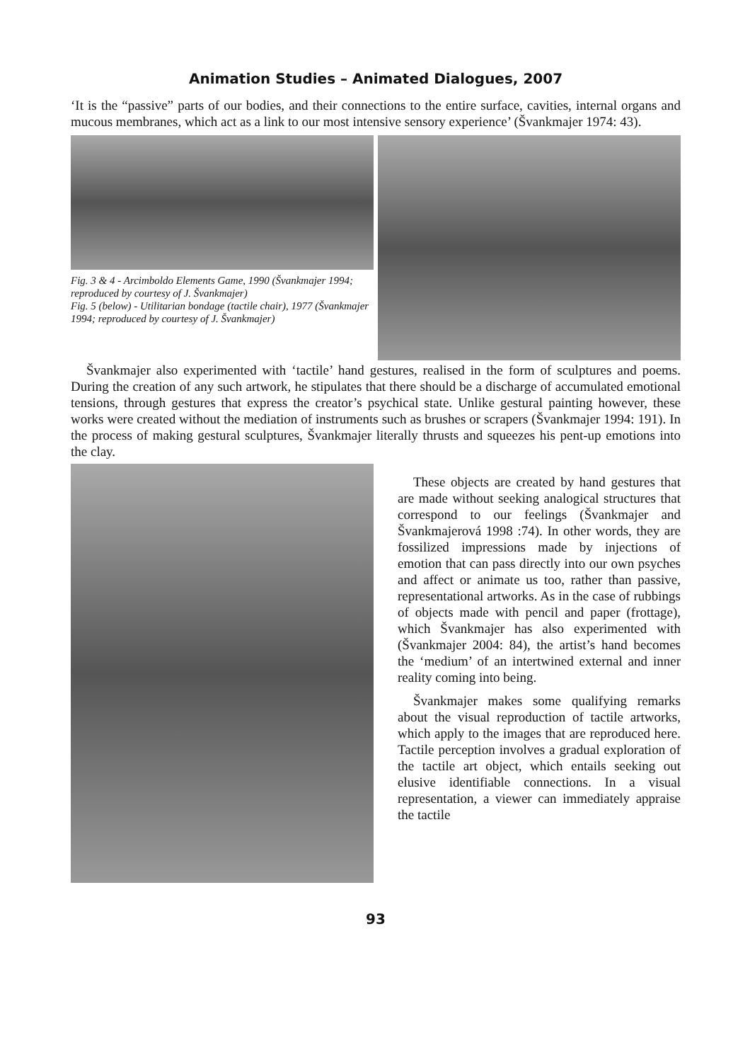Animation Studies – Animated Dialogues, 2007
‘It is the “passive” parts of our bodies, and their connections to the entire surface, cavities, internal organs and mucous membranes, which act as a link to our most intensive sensory experience’ (Švankmajer 1974: 43).
Fig. 3 & 4 - Arcimboldo Elements Game, 1990 (Švankmajer 1994; reproduced by courtesy of J. Švankmajer)
Fig. 5 (below) - Utilitarian bondage (tactile chair), 1977 (Švankmajer 1994; reproduced by courtesy of J. Švankmajer)
Švankmajer also experimented with ‘tactile’ hand gestures, realised in the form of sculptures and poems. During the creation of any such artwork, he stipulates that there should be a discharge of accumulated emotional tensions, through gestures that express the creator’s psychical state. Unlike gestural painting however, these works were created without the mediation of instruments such as brushes or scrapers (Švankmajer 1994: 191). In the process of making gestural sculptures, Švankmajer literally thrusts and squeezes his pent-up emotions into the clay.
These objects are created by hand gestures that are made without seeking analogical structures that correspond to our feelings (Švankmajer and Švankmajerová 1998 :74). In other words, they are fossilized impressions made by injections of emotion that can pass directly into our own psyches and affect or animate us too, rather than passive, representational artworks. As in the case of rubbings of objects made with pencil and paper (frottage), which Švankmajer has also experimented with (Švankmajer 2004: 84), the artist’s hand becomes the ‘medium’ of an intertwined external and inner reality coming into being.
Švankmajer makes some qualifying remarks about the visual reproduction of tactile artworks, which apply to the images that are reproduced here. Tactile perception involves a gradual exploration of the tactile art object, which entails seeking out elusive identifiable connections. In a visual representation, a viewer can immediately appraise the tactile
93